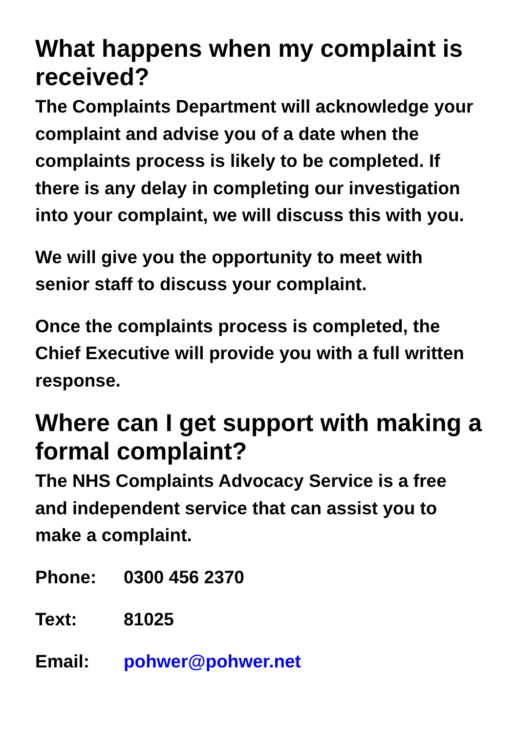What happens when my complaint is received?
The Complaints Department will acknowledge your complaint and advise you of a date when the complaints process is likely to be completed. If there is any delay in completing our investigation into your complaint, we will discuss this with you.
We will give you the opportunity to meet with senior staff to discuss your complaint.
Once the complaints process is completed, the Chief Executive will provide you with a full written response.
Where can I get support with making a formal complaint?
The NHS Complaints Advocacy Service is a free and independent service that can assist you to make a complaint.
Phone: 0300 456 2370
Text: 81025
Email: pohwer@pohwer.net